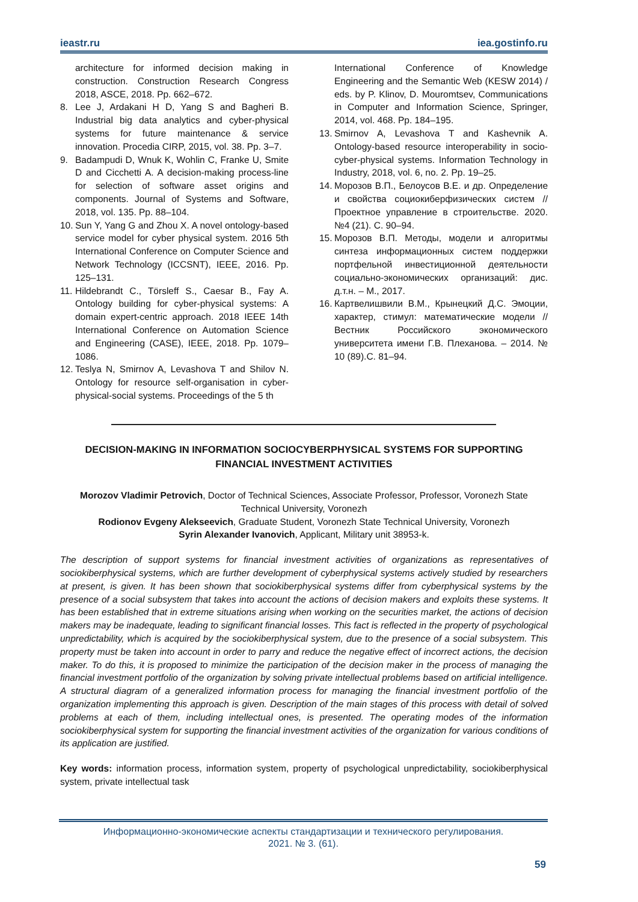ieastr.ru iea.gostinfo.ru
architecture for informed decision making in construction. Construction Research Congress 2018, ASCE, 2018. Pp. 662–672.
8. Lee J, Ardakani H D, Yang S and Bagheri B. Industrial big data analytics and cyber-physical systems for future maintenance & service innovation. Procedia CIRP, 2015, vol. 38. Pp. 3–7.
9. Badampudi D, Wnuk K, Wohlin C, Franke U, Smite D and Cicchetti A. A decision-making process-line for selection of software asset origins and components. Journal of Systems and Software, 2018, vol. 135. Pp. 88–104.
10. Sun Y, Yang G and Zhou X. A novel ontology-based service model for cyber physical system. 2016 5th International Conference on Computer Science and Network Technology (ICCSNT), IEEE, 2016. Pp. 125–131.
11. Hildebrandt C., Törsleff S., Caesar B., Fay A. Ontology building for cyber-physical systems: A domain expert-centric approach. 2018 IEEE 14th International Conference on Automation Science and Engineering (CASE), IEEE, 2018. Pp. 1079–1086.
12. Teslya N, Smirnov A, Levashova T and Shilov N. Ontology for resource self-organisation in cyber-physical-social systems. Proceedings of the 5 th
International Conference of Knowledge Engineering and the Semantic Web (KESW 2014) / eds. by P. Klinov, D. Mouromtsev, Communications in Computer and Information Science, Springer, 2014, vol. 468. Pp. 184–195.
13. Smirnov A, Levashova T and Kashevnik A. Ontology-based resource interoperability in socio-cyber-physical systems. Information Technology in Industry, 2018, vol. 6, no. 2. Pp. 19–25.
14. Морозов В.П., Белоусов В.Е. и др. Определение и свойства социокиберфизических систем // Проектное управление в строительстве. 2020. №4 (21). С. 90–94.
15. Морозов В.П. Методы, модели и алгоритмы синтеза информационных систем поддержки портфельной инвестиционной деятельности социально-экономических организаций: дис. д.т.н. – М., 2017.
16. Картвелишвили В.М., Крынецкий Д.С. Эмоции, характер, стимул: математические модели // Вестник Российского экономического университета имени Г.В. Плеханова. – 2014. № 10 (89).С. 81–94.
DECISION-MAKING IN INFORMATION SOCIOCYBERPHYSICAL SYSTEMS FOR SUPPORTING FINANCIAL INVESTMENT ACTIVITIES
Morozov Vladimir Petrovich, Doctor of Technical Sciences, Associate Professor, Professor, Voronezh State Technical University, Voronezh
Rodionov Evgeny Alekseevich, Graduate Student, Voronezh State Technical University, Voronezh
Syrin Alexander Ivanovich, Applicant, Military unit 38953-k.
The description of support systems for financial investment activities of organizations as representatives of sociokiberphysical systems, which are further development of cyberphysical systems actively studied by researchers at present, is given. It has been shown that sociokiberphysical systems differ from cyberphysical systems by the presence of a social subsystem that takes into account the actions of decision makers and exploits these systems. It has been established that in extreme situations arising when working on the securities market, the actions of decision makers may be inadequate, leading to significant financial losses. This fact is reflected in the property of psychological unpredictability, which is acquired by the sociokiberphysical system, due to the presence of a social subsystem. This property must be taken into account in order to parry and reduce the negative effect of incorrect actions, the decision maker. To do this, it is proposed to minimize the participation of the decision maker in the process of managing the financial investment portfolio of the organization by solving private intellectual problems based on artificial intelligence. A structural diagram of a generalized information process for managing the financial investment portfolio of the organization implementing this approach is given. Description of the main stages of this process with detail of solved problems at each of them, including intellectual ones, is presented. The operating modes of the information sociokiberphysical system for supporting the financial investment activities of the organization for various conditions of its application are justified.
Key words: information process, information system, property of psychological unpredictability, sociokiberphysical system, private intellectual task
Информационно-экономические аспекты стандартизации и технического регулирования.
2021. № 3. (61).
59